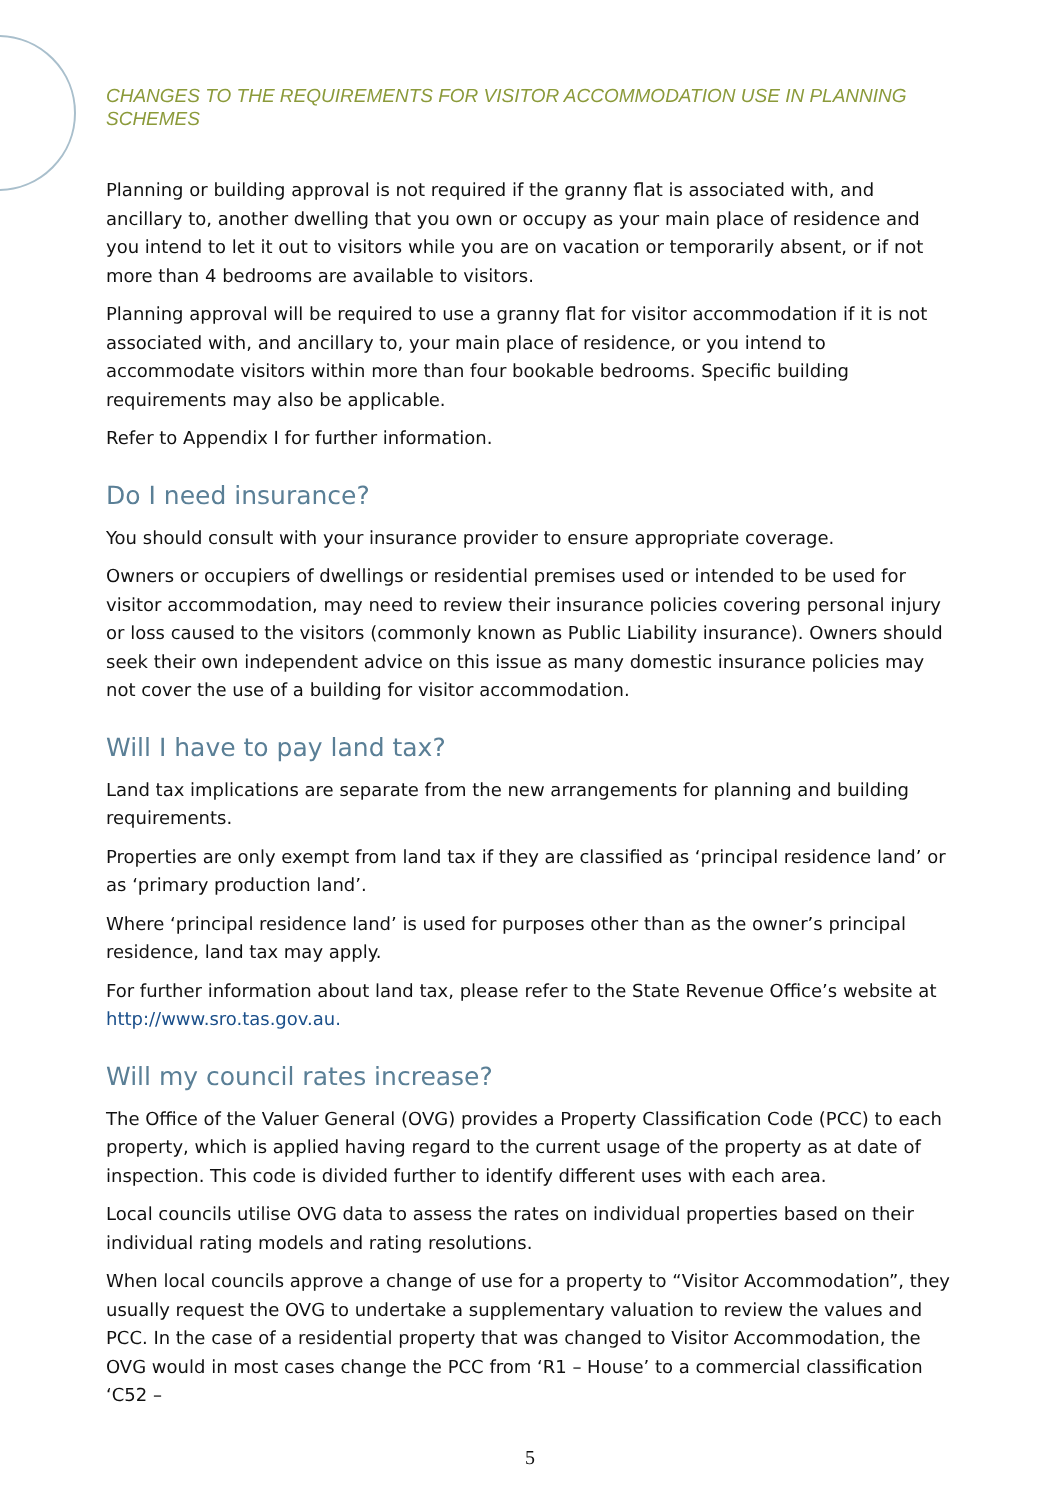CHANGES TO THE REQUIREMENTS FOR VISITOR ACCOMMODATION USE IN PLANNING SCHEMES
Planning or building approval is not required if the granny flat is associated with, and ancillary to, another dwelling that you own or occupy as your main place of residence and you intend to let it out to visitors while you are on vacation or temporarily absent, or if not more than 4 bedrooms are available to visitors.
Planning approval will be required to use a granny flat for visitor accommodation if it is not associated with, and ancillary to, your main place of residence, or you intend to accommodate visitors within more than four bookable bedrooms. Specific building requirements may also be applicable.
Refer to Appendix I for further information.
Do I need insurance?
You should consult with your insurance provider to ensure appropriate coverage.
Owners or occupiers of dwellings or residential premises used or intended to be used for visitor accommodation, may need to review their insurance policies covering personal injury or loss caused to the visitors (commonly known as Public Liability insurance). Owners should seek their own independent advice on this issue as many domestic insurance policies may not cover the use of a building for visitor accommodation.
Will I have to pay land tax?
Land tax implications are separate from the new arrangements for planning and building requirements.
Properties are only exempt from land tax if they are classified as ‘principal residence land’ or as ‘primary production land’.
Where ‘principal residence land’ is used for purposes other than as the owner’s principal residence, land tax may apply.
For further information about land tax, please refer to the State Revenue Office’s website at http://www.sro.tas.gov.au.
Will my council rates increase?
The Office of the Valuer General (OVG) provides a Property Classification Code (PCC) to each property, which is applied having regard to the current usage of the property as at date of inspection. This code is divided further to identify different uses with each area.
Local councils utilise OVG data to assess the rates on individual properties based on their individual rating models and rating resolutions.
When local councils approve a change of use for a property to “Visitor Accommodation”, they usually request the OVG to undertake a supplementary valuation to review the values and PCC. In the case of a residential property that was changed to Visitor Accommodation, the OVG would in most cases change the PCC from ‘R1 – House’ to a commercial classification ‘C52 –
5